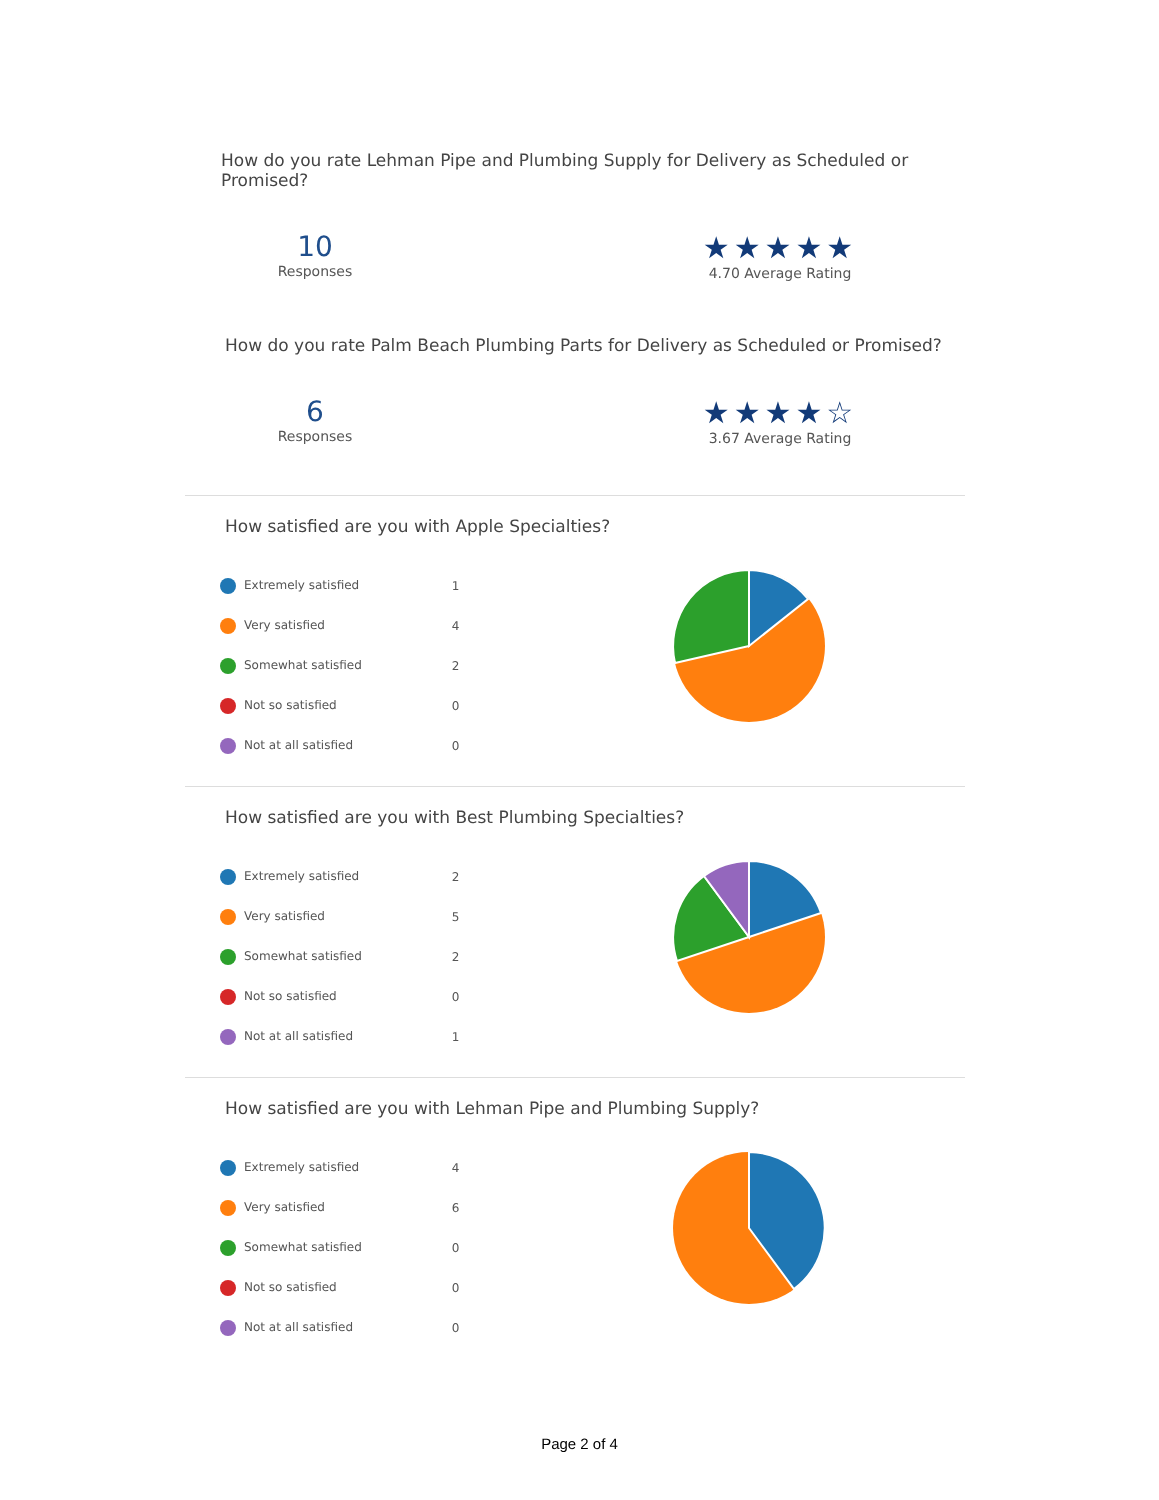How do you rate Lehman Pipe and Plumbing Supply for Delivery as Scheduled or Promised?
10
Responses
★★★★★
4.70 Average Rating
How do you rate Palm Beach Plumbing Parts for Delivery as Scheduled or Promised?
6
Responses
★★★★☆
3.67 Average Rating
How satisfied are you with Apple Specialties?
| Extremely satisfied | 1 |
| Very satisfied | 4 |
| Somewhat satisfied | 2 |
| Not so satisfied | 0 |
| Not at all satisfied | 0 |
How satisfied are you with Best Plumbing Specialties?
| Extremely satisfied | 2 |
| Very satisfied | 5 |
| Somewhat satisfied | 2 |
| Not so satisfied | 0 |
| Not at all satisfied | 1 |
How satisfied are you with Lehman Pipe and Plumbing Supply?
| Extremely satisfied | 4 |
| Very satisfied | 6 |
| Somewhat satisfied | 0 |
| Not so satisfied | 0 |
| Not at all satisfied | 0 |
Page 2 of 4